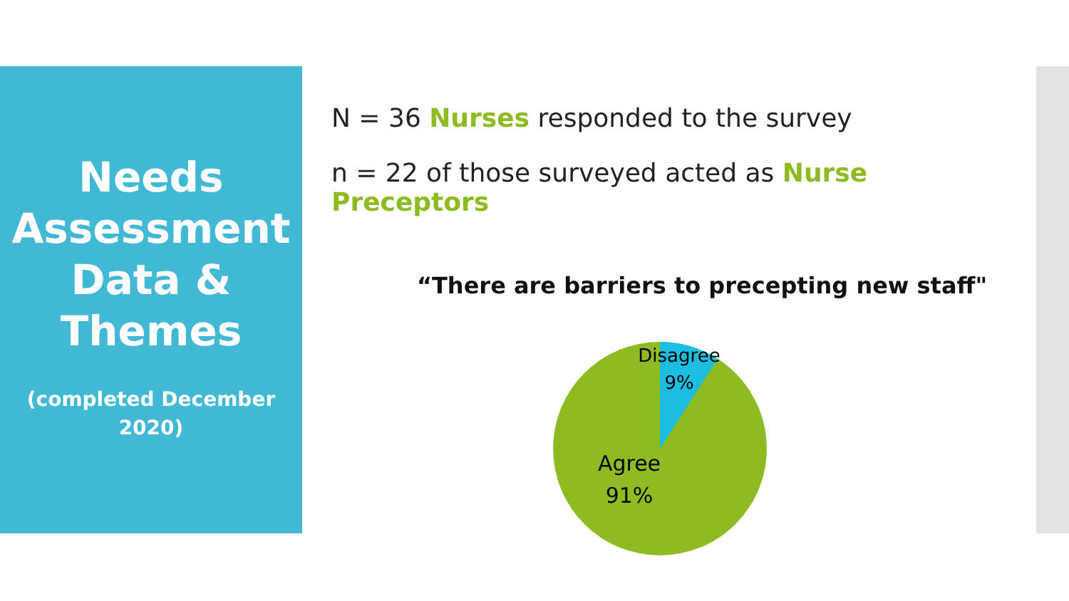Needs Assessment Data & Themes
(completed December 2020)
N = 36 Nurses responded to the survey
n = 22 of those surveyed acted as Nurse Preceptors
“There are barriers to precepting new staff"
Disagree
9%
Agree
91%